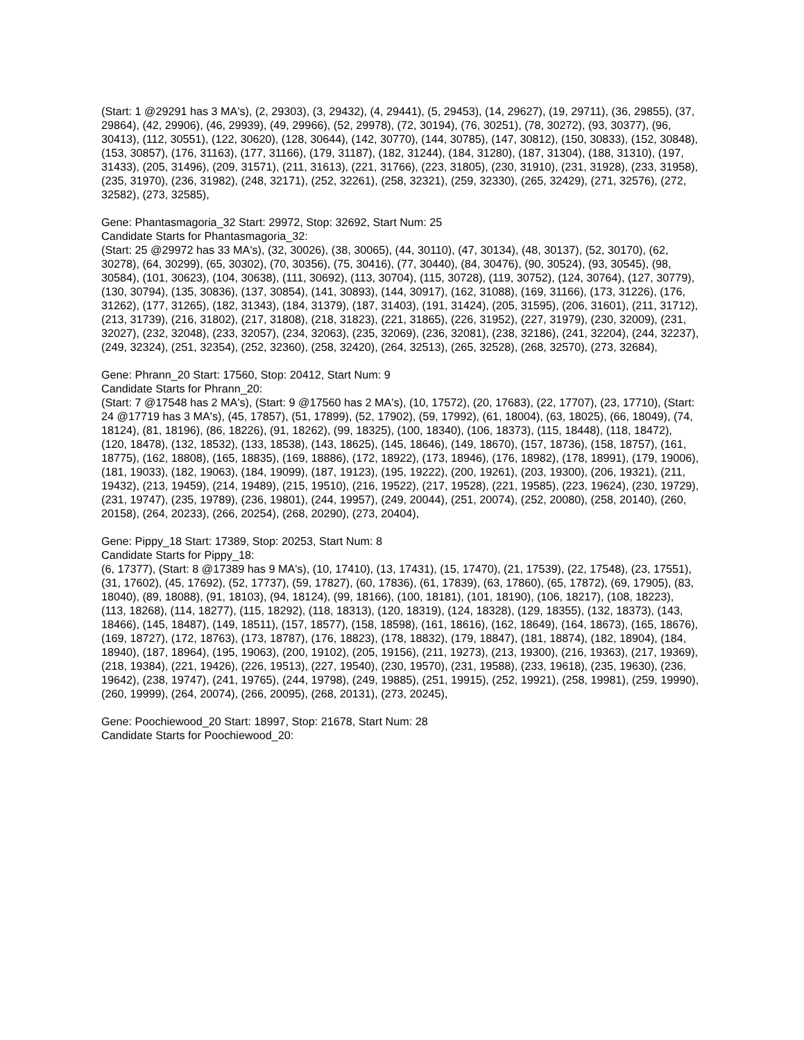(Start: 1 @29291 has 3 MA's), (2, 29303), (3, 29432), (4, 29441), (5, 29453), (14, 29627), (19, 29711), (36, 29855), (37, 29864), (42, 29906), (46, 29939), (49, 29966), (52, 29978), (72, 30194), (76, 30251), (78, 30272), (93, 30377), (96, 30413), (112, 30551), (122, 30620), (128, 30644), (142, 30770), (144, 30785), (147, 30812), (150, 30833), (152, 30848), (153, 30857), (176, 31163), (177, 31166), (179, 31187), (182, 31244), (184, 31280), (187, 31304), (188, 31310), (197, 31433), (205, 31496), (209, 31571), (211, 31613), (221, 31766), (223, 31805), (230, 31910), (231, 31928), (233, 31958), (235, 31970), (236, 31982), (248, 32171), (252, 32261), (258, 32321), (259, 32330), (265, 32429), (271, 32576), (272, 32582), (273, 32585),
Gene: Phantasmagoria_32 Start: 29972, Stop: 32692, Start Num: 25
Candidate Starts for Phantasmagoria_32:
(Start: 25 @29972 has 33 MA's), (32, 30026), (38, 30065), (44, 30110), (47, 30134), (48, 30137), (52, 30170), (62, 30278), (64, 30299), (65, 30302), (70, 30356), (75, 30416), (77, 30440), (84, 30476), (90, 30524), (93, 30545), (98, 30584), (101, 30623), (104, 30638), (111, 30692), (113, 30704), (115, 30728), (119, 30752), (124, 30764), (127, 30779), (130, 30794), (135, 30836), (137, 30854), (141, 30893), (144, 30917), (162, 31088), (169, 31166), (173, 31226), (176, 31262), (177, 31265), (182, 31343), (184, 31379), (187, 31403), (191, 31424), (205, 31595), (206, 31601), (211, 31712), (213, 31739), (216, 31802), (217, 31808), (218, 31823), (221, 31865), (226, 31952), (227, 31979), (230, 32009), (231, 32027), (232, 32048), (233, 32057), (234, 32063), (235, 32069), (236, 32081), (238, 32186), (241, 32204), (244, 32237), (249, 32324), (251, 32354), (252, 32360), (258, 32420), (264, 32513), (265, 32528), (268, 32570), (273, 32684),
Gene: Phrann_20 Start: 17560, Stop: 20412, Start Num: 9
Candidate Starts for Phrann_20:
(Start: 7 @17548 has 2 MA's), (Start: 9 @17560 has 2 MA's), (10, 17572), (20, 17683), (22, 17707), (23, 17710), (Start: 24 @17719 has 3 MA's), (45, 17857), (51, 17899), (52, 17902), (59, 17992), (61, 18004), (63, 18025), (66, 18049), (74, 18124), (81, 18196), (86, 18226), (91, 18262), (99, 18325), (100, 18340), (106, 18373), (115, 18448), (118, 18472), (120, 18478), (132, 18532), (133, 18538), (143, 18625), (145, 18646), (149, 18670), (157, 18736), (158, 18757), (161, 18775), (162, 18808), (165, 18835), (169, 18886), (172, 18922), (173, 18946), (176, 18982), (178, 18991), (179, 19006), (181, 19033), (182, 19063), (184, 19099), (187, 19123), (195, 19222), (200, 19261), (203, 19300), (206, 19321), (211, 19432), (213, 19459), (214, 19489), (215, 19510), (216, 19522), (217, 19528), (221, 19585), (223, 19624), (230, 19729), (231, 19747), (235, 19789), (236, 19801), (244, 19957), (249, 20044), (251, 20074), (252, 20080), (258, 20140), (260, 20158), (264, 20233), (266, 20254), (268, 20290), (273, 20404),
Gene: Pippy_18 Start: 17389, Stop: 20253, Start Num: 8
Candidate Starts for Pippy_18:
(6, 17377), (Start: 8 @17389 has 9 MA's), (10, 17410), (13, 17431), (15, 17470), (21, 17539), (22, 17548), (23, 17551), (31, 17602), (45, 17692), (52, 17737), (59, 17827), (60, 17836), (61, 17839), (63, 17860), (65, 17872), (69, 17905), (83, 18040), (89, 18088), (91, 18103), (94, 18124), (99, 18166), (100, 18181), (101, 18190), (106, 18217), (108, 18223), (113, 18268), (114, 18277), (115, 18292), (118, 18313), (120, 18319), (124, 18328), (129, 18355), (132, 18373), (143, 18466), (145, 18487), (149, 18511), (157, 18577), (158, 18598), (161, 18616), (162, 18649), (164, 18673), (165, 18676), (169, 18727), (172, 18763), (173, 18787), (176, 18823), (178, 18832), (179, 18847), (181, 18874), (182, 18904), (184, 18940), (187, 18964), (195, 19063), (200, 19102), (205, 19156), (211, 19273), (213, 19300), (216, 19363), (217, 19369), (218, 19384), (221, 19426), (226, 19513), (227, 19540), (230, 19570), (231, 19588), (233, 19618), (235, 19630), (236, 19642), (238, 19747), (241, 19765), (244, 19798), (249, 19885), (251, 19915), (252, 19921), (258, 19981), (259, 19990), (260, 19999), (264, 20074), (266, 20095), (268, 20131), (273, 20245),
Gene: Poochiewood_20 Start: 18997, Stop: 21678, Start Num: 28
Candidate Starts for Poochiewood_20: